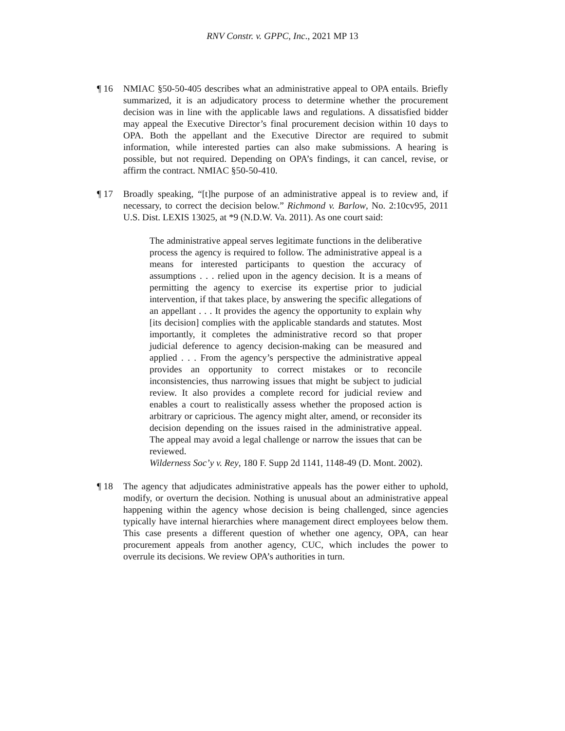RNV Constr. v. GPPC, Inc., 2021 MP 13
¶ 16 NMIAC §50-50-405 describes what an administrative appeal to OPA entails. Briefly summarized, it is an adjudicatory process to determine whether the procurement decision was in line with the applicable laws and regulations. A dissatisfied bidder may appeal the Executive Director’s final procurement decision within 10 days to OPA. Both the appellant and the Executive Director are required to submit information, while interested parties can also make submissions. A hearing is possible, but not required. Depending on OPA’s findings, it can cancel, revise, or affirm the contract. NMIAC §50-50-410.
¶ 17 Broadly speaking, “[t]he purpose of an administrative appeal is to review and, if necessary, to correct the decision below.” Richmond v. Barlow, No. 2:10cv95, 2011 U.S. Dist. LEXIS 13025, at *9 (N.D.W. Va. 2011). As one court said:
The administrative appeal serves legitimate functions in the deliberative process the agency is required to follow. The administrative appeal is a means for interested participants to question the accuracy of assumptions . . . relied upon in the agency decision. It is a means of permitting the agency to exercise its expertise prior to judicial intervention, if that takes place, by answering the specific allegations of an appellant . . . It provides the agency the opportunity to explain why [its decision] complies with the applicable standards and statutes. Most importantly, it completes the administrative record so that proper judicial deference to agency decision-making can be measured and applied . . . From the agency’s perspective the administrative appeal provides an opportunity to correct mistakes or to reconcile inconsistencies, thus narrowing issues that might be subject to judicial review. It also provides a complete record for judicial review and enables a court to realistically assess whether the proposed action is arbitrary or capricious. The agency might alter, amend, or reconsider its decision depending on the issues raised in the administrative appeal. The appeal may avoid a legal challenge or narrow the issues that can be reviewed.
Wilderness Soc’y v. Rey, 180 F. Supp 2d 1141, 1148-49 (D. Mont. 2002).
¶ 18 The agency that adjudicates administrative appeals has the power either to uphold, modify, or overturn the decision. Nothing is unusual about an administrative appeal happening within the agency whose decision is being challenged, since agencies typically have internal hierarchies where management direct employees below them. This case presents a different question of whether one agency, OPA, can hear procurement appeals from another agency, CUC, which includes the power to overrule its decisions. We review OPA’s authorities in turn.